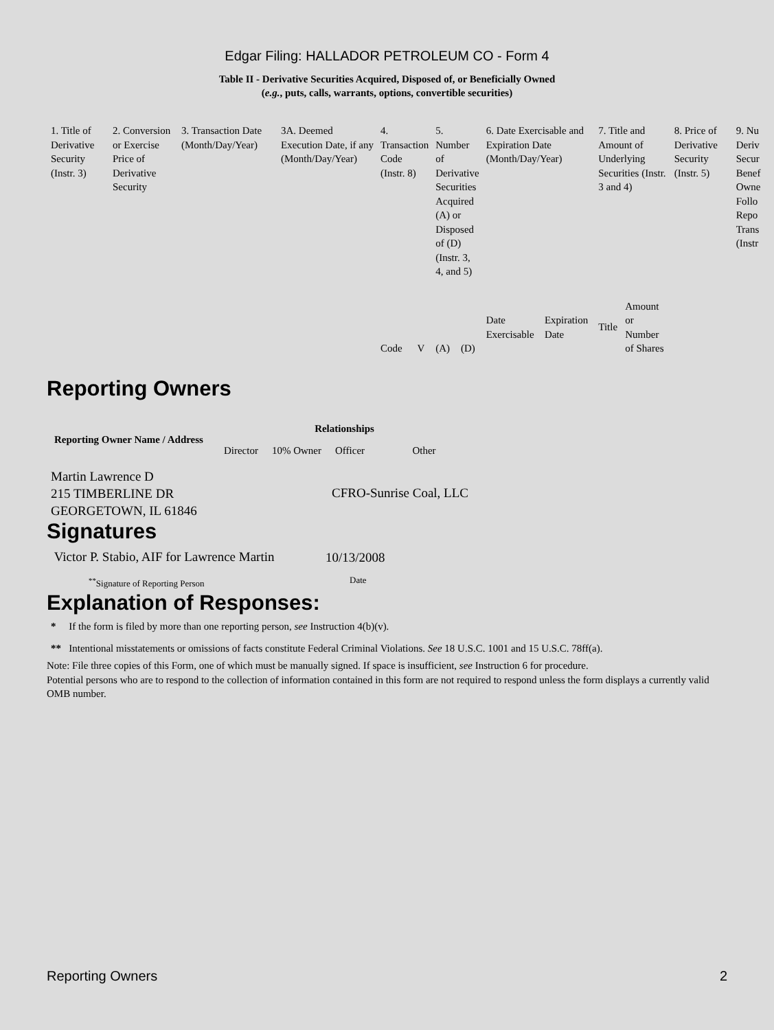Edgar Filing: HALLADOR PETROLEUM CO - Form 4
Table II - Derivative Securities Acquired, Disposed of, or Beneficially Owned
(e.g., puts, calls, warrants, options, convertible securities)
| 1. Title of Derivative Security (Instr. 3) | 2. Conversion or Exercise Price of Derivative Security | 3. Transaction Date (Month/Day/Year) | 3A. Deemed Execution Date, if any (Month/Day/Year) | 4. Transaction Code (Instr. 8) | | 5. Number of Derivative Securities Acquired (A) or Disposed of (D) (Instr. 3, 4, and 5) | | 6. Date Exercisable and Expiration Date (Month/Day/Year) | | 7. Title and Amount of Underlying Securities (Instr. 3 and 4) | | 8. Price of Derivative Security (Instr. 5) | 9. Nu Deriv Secur Benef Owne Follo Repo Trans (Instr |
| | | | | Code | V | (A) | (D) | Date Exercisable | Expiration Date | Title | Amount or Number of Shares | | |
Reporting Owners
| Reporting Owner Name / Address | Relationships | | | |
| --- | --- | --- | --- | --- |
| | Director | 10% Owner | Officer | Other |
| Martin Lawrence D 215 TIMBERLINE DR GEORGETOWN, IL 61846 | | | CFRO-Sunrise Coal, LLC | |
Signatures
| Victor P. Stabio, AIF for Lawrence Martin | 10/13/2008 |
| <sup>**</sup> Signature of Reporting Person | Date |
Explanation of Responses:
* If the form is filed by more than one reporting person, see Instruction 4(b)(v).
** Intentional misstatements or omissions of facts constitute Federal Criminal Violations. See 18 U.S.C. 1001 and 15 U.S.C. 78ff(a).
Note: File three copies of this Form, one of which must be manually signed. If space is insufficient, see Instruction 6 for procedure.
Potential persons who are to respond to the collection of information contained in this form are not required to respond unless the form displays a currently valid OMB number.
Reporting Owners 2